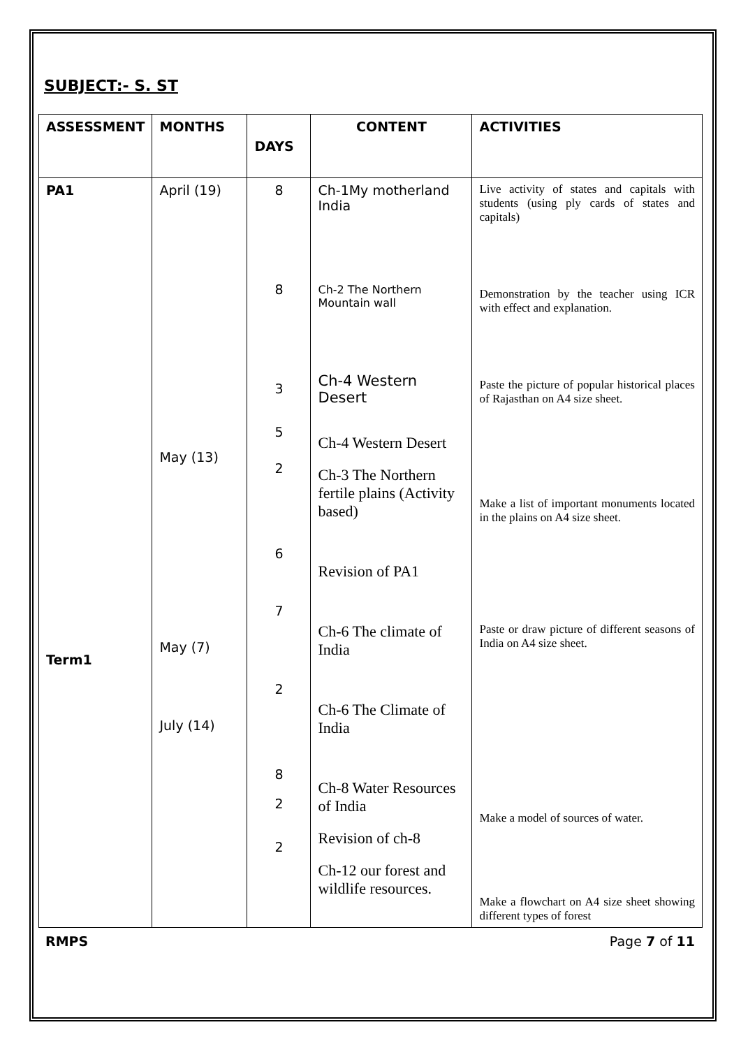SUBJECT:- S. ST
| ASSESSMENT | MONTHS | DAYS | CONTENT | ACTIVITIES |
| --- | --- | --- | --- | --- |
| PA1 Term1 | April (19) May (13) May (7) July (14) | 8 8 3 5 2 6 7 2 8 2 2 | Ch-1My motherland India Ch-2 The Northern Mountain wall Ch-4 Western Desert Ch-4 Western Desert Ch-3 The Northern fertile plains (Activity based) Revision of PA1 Ch-6 The climate of India Ch-6 The Climate of India Ch-8 Water Resources of India Revision of ch-8 Ch-12 our forest and wildlife resources. | Live activity of states and capitals with students (using ply cards of states and capitals) Demonstration by the teacher using ICR with effect and explanation. Paste the picture of popular historical places of Rajasthan on A4 size sheet. Make a list of important monuments located in the plains on A4 size sheet. Paste or draw picture of different seasons of India on A4 size sheet. Make a model of sources of water. Make a flowchart on A4 size sheet showing different types of forest |
RMPS Page 7 of 11